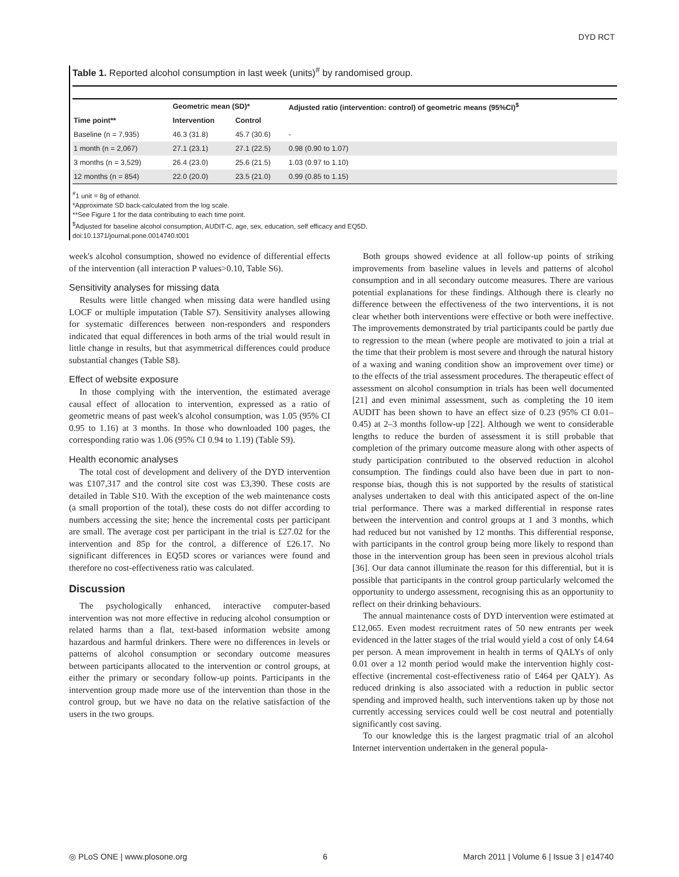DYD RCT
Table 1. Reported alcohol consumption in last week (units)<sup>#</sup> by randomised group.
| | Geometric mean (SD)* | | Adjusted ratio (intervention: control) of geometric means (95%CI)<sup>$</sup> |
| --- | --- | --- | --- |
| Time point** | Intervention | Control | |
| Baseline (n = 7,935) | 46.3 (31.8) | 45.7 (30.6) | - |
| 1 month (n = 2,067) | 27.1 (23.1) | 27.1 (22.5) | 0.98 (0.90 to 1.07) |
| 3 months (n = 3,529) | 26.4 (23.0) | 25.6 (21.5) | 1.03 (0.97 to 1.10) |
| 12 months (n = 854) | 22.0 (20.0) | 23.5 (21.0) | 0.99 (0.85 to 1.15) |
<sup>#</sup> 1 unit = 8g of ethanol.
*Approximate SD back-calculated from the log scale.
**See Figure 1 for the data contributing to each time point.
<sup>$</sup>Adjusted for baseline alcohol consumption, AUDIT-C, age, sex, education, self efficacy and EQ5D.
doi:10.1371/journal.pone.0014740.t001
week's alcohol consumption, showed no evidence of differential effects of the intervention (all interaction P values>0.10, Table S6).
Sensitivity analyses for missing data
Results were little changed when missing data were handled using LOCF or multiple imputation (Table S7). Sensitivity analyses allowing for systematic differences between non-responders and responders indicated that equal differences in both arms of the trial would result in little change in results, but that asymmetrical differences could produce substantial changes (Table S8).
Effect of website exposure
In those complying with the intervention, the estimated average causal effect of allocation to intervention, expressed as a ratio of geometric means of past week's alcohol consumption, was 1.05 (95% CI 0.95 to 1.16) at 3 months. In those who downloaded 100 pages, the corresponding ratio was 1.06 (95% CI 0.94 to 1.19) (Table S9).
Health economic analyses
The total cost of development and delivery of the DYD intervention was £107,317 and the control site cost was £3,390. These costs are detailed in Table S10. With the exception of the web maintenance costs (a small proportion of the total), these costs do not differ according to numbers accessing the site; hence the incremental costs per participant are small. The average cost per participant in the trial is £27.02 for the intervention and 85p for the control, a difference of £26.17. No significant differences in EQ5D scores or variances were found and therefore no cost-effectiveness ratio was calculated.
Discussion
The psychologically enhanced, interactive computer-based intervention was not more effective in reducing alcohol consumption or related harms than a flat, text-based information website among hazardous and harmful drinkers. There were no differences in levels or patterns of alcohol consumption or secondary outcome measures between participants allocated to the intervention or control groups, at either the primary or secondary follow-up points. Participants in the intervention group made more use of the intervention than those in the control group, but we have no data on the relative satisfaction of the users in the two groups.
Both groups showed evidence at all follow-up points of striking improvements from baseline values in levels and patterns of alcohol consumption and in all secondary outcome measures. There are various potential explanations for these findings. Although there is clearly no difference between the effectiveness of the two interventions, it is not clear whether both interventions were effective or both were ineffective. The improvements demonstrated by trial participants could be partly due to regression to the mean (where people are motivated to join a trial at the time that their problem is most severe and through the natural history of a waxing and waning condition show an improvement over time) or to the effects of the trial assessment procedures. The therapeutic effect of assessment on alcohol consumption in trials has been well documented [21] and even minimal assessment, such as completing the 10 item AUDIT has been shown to have an effect size of 0.23 (95% CI 0.01–0.45) at 2–3 months follow-up [22]. Although we went to considerable lengths to reduce the burden of assessment it is still probable that completion of the primary outcome measure along with other aspects of study participation contributed to the observed reduction in alcohol consumption. The findings could also have been due in part to non-response bias, though this is not supported by the results of statistical analyses undertaken to deal with this anticipated aspect of the on-line trial performance. There was a marked differential in response rates between the intervention and control groups at 1 and 3 months, which had reduced but not vanished by 12 months. This differential response, with participants in the control group being more likely to respond than those in the intervention group has been seen in previous alcohol trials [36]. Our data cannot illuminate the reason for this differential, but it is possible that participants in the control group particularly welcomed the opportunity to undergo assessment, recognising this as an opportunity to reflect on their drinking behaviours.
The annual maintenance costs of DYD intervention were estimated at £12,065. Even modest recruitment rates of 50 new entrants per week evidenced in the latter stages of the trial would yield a cost of only £4.64 per person. A mean improvement in health in terms of QALYs of only 0.01 over a 12 month period would make the intervention highly cost-effective (incremental cost-effectiveness ratio of £464 per QALY). As reduced drinking is also associated with a reduction in public sector spending and improved health, such interventions taken up by those not currently accessing services could well be cost neutral and potentially significantly cost saving.
To our knowledge this is the largest pragmatic trial of an alcohol Internet intervention undertaken in the general popula-
◎ PLoS ONE | www.plosone.org 6 March 2011 | Volume 6 | Issue 3 | e14740